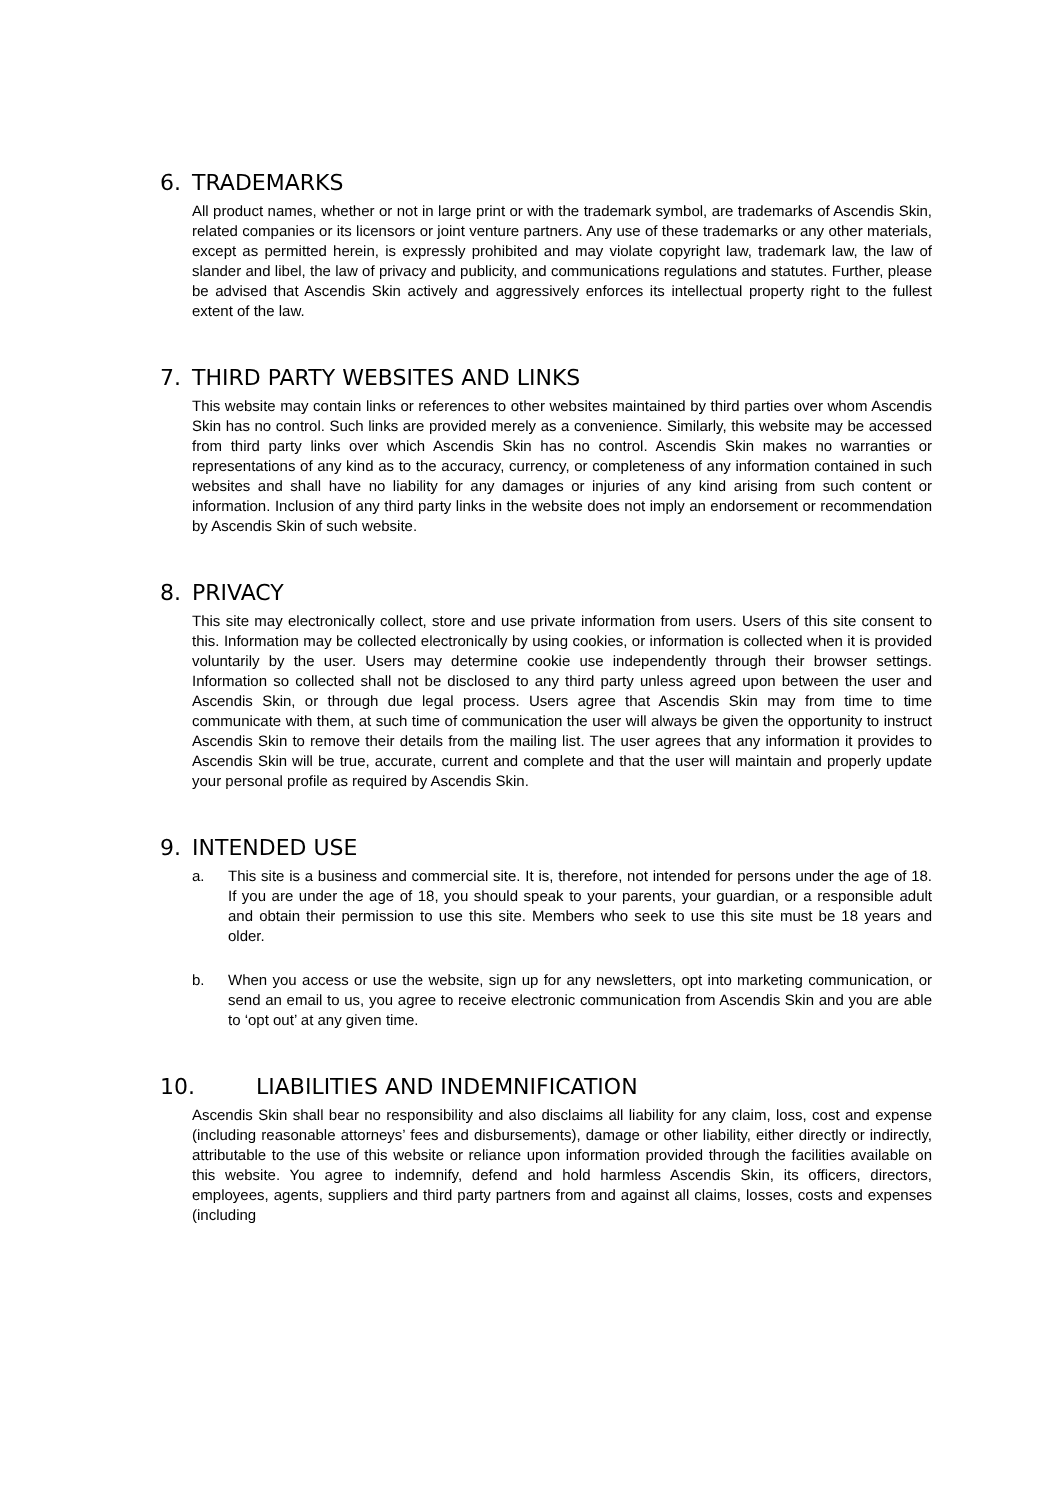6. TRADEMARKS
All product names, whether or not in large print or with the trademark symbol, are trademarks of Ascendis Skin, related companies or its licensors or joint venture partners. Any use of these trademarks or any other materials, except as permitted herein, is expressly prohibited and may violate copyright law, trademark law, the law of slander and libel, the law of privacy and publicity, and communications regulations and statutes. Further, please be advised that Ascendis Skin actively and aggressively enforces its intellectual property right to the fullest extent of the law.
7. THIRD PARTY WEBSITES AND LINKS
This website may contain links or references to other websites maintained by third parties over whom Ascendis Skin has no control. Such links are provided merely as a convenience. Similarly, this website may be accessed from third party links over which Ascendis Skin has no control. Ascendis Skin makes no warranties or representations of any kind as to the accuracy, currency, or completeness of any information contained in such websites and shall have no liability for any damages or injuries of any kind arising from such content or information. Inclusion of any third party links in the website does not imply an endorsement or recommendation by Ascendis Skin of such website.
8. PRIVACY
This site may electronically collect, store and use private information from users. Users of this site consent to this. Information may be collected electronically by using cookies, or information is collected when it is provided voluntarily by the user. Users may determine cookie use independently through their browser settings. Information so collected shall not be disclosed to any third party unless agreed upon between the user and Ascendis Skin, or through due legal process. Users agree that Ascendis Skin may from time to time communicate with them, at such time of communication the user will always be given the opportunity to instruct Ascendis Skin to remove their details from the mailing list. The user agrees that any information it provides to Ascendis Skin will be true, accurate, current and complete and that the user will maintain and properly update your personal profile as required by Ascendis Skin.
9. INTENDED USE
a. This site is a business and commercial site. It is, therefore, not intended for persons under the age of 18. If you are under the age of 18, you should speak to your parents, your guardian, or a responsible adult and obtain their permission to use this site. Members who seek to use this site must be 18 years and older.
b. When you access or use the website, sign up for any newsletters, opt into marketing communication, or send an email to us, you agree to receive electronic communication from Ascendis Skin and you are able to ‘opt out’ at any given time.
10. LIABILITIES AND INDEMNIFICATION
Ascendis Skin shall bear no responsibility and also disclaims all liability for any claim, loss, cost and expense (including reasonable attorneys’ fees and disbursements), damage or other liability, either directly or indirectly, attributable to the use of this website or reliance upon information provided through the facilities available on this website. You agree to indemnify, defend and hold harmless Ascendis Skin, its officers, directors, employees, agents, suppliers and third party partners from and against all claims, losses, costs and expenses (including